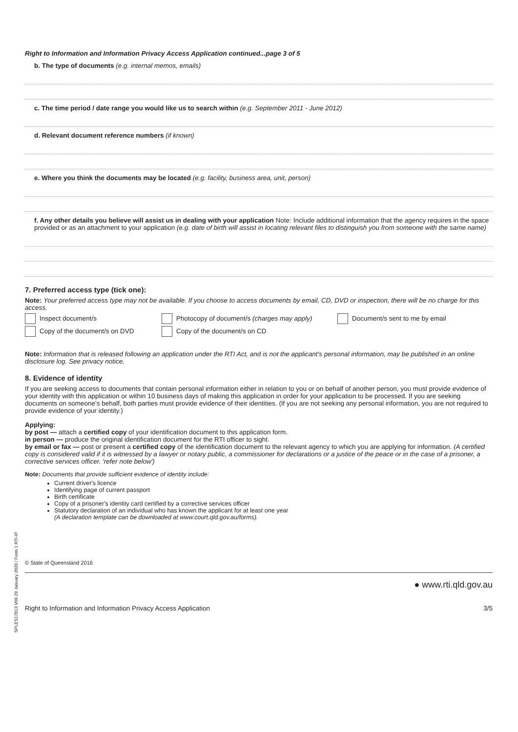Right to Information and Information Privacy Access Application continued...page 3 of 5
b. The type of documents (e.g. internal memos, emails)
c. The time period / date range you would like us to search within (e.g. September 2011 - June 2012)
d. Relevant document reference numbers (if known)
e. Where you think the documents may be located (e.g. facility, business area, unit, person)
f. Any other details you believe will assist us in dealing with your application Note: Include additional information that the agency requires in the space provided or as an attachment to your application (e.g. date of birth will assist in locating relevant files to distinguish you from someone with the same name)
7. Preferred access type (tick one):
Note: Your preferred access type may not be available. If you choose to access documents by email, CD, DVD or inspection, there will be no charge for this access.
Inspect document/s Photocopy of document/s (charges may apply) Document/s sent to me by email
Copy of the document/s on DVD Copy of the document/s on CD
Note: Information that is released following an application under the RTI Act, and is not the applicant's personal information, may be published in an online disclosure log. See privacy notice.
8. Evidence of identity
If you are seeking access to documents that contain personal information either in relation to you or on behalf of another person, you must provide evidence of your identity with this application or within 10 business days of making this application in order for your application to be processed. If you are seeking documents on someone's behalf, both parties must provide evidence of their identities. (If you are not seeking any personal information, you are not required to provide evidence of your identity.)
Applying:
by post — attach a certified copy of your identification document to this application form.
in person — produce the original identification document for the RTI officer to sight.
by email or fax — post or present a certified copy of the identification document to the relevant agency to which you are applying for information. (A certified copy is considered valid if it is witnessed by a lawyer or notary public, a commissioner for declarations or a justice of the peace or in the case of a prisoner, a corrective services officer. 'refer note below')
Note: Documents that provide sufficient evidence of identity include:
Current driver's licence
Identifying page of current passport
Birth certificate
Copy of a prisoner's identity card certified by a corrective services officer
Statutory declaration of an individual who has known the applicant for at least one year
(A declaration template can be downloaded at www.court.qld.gov.au/forms).
© State of Queensland 2016
● www.rti.qld.gov.au
Right to Information and Information Privacy Access Application 3/5
SPLES17813 V09 29 January 2020 / Form 1 RTI-IP